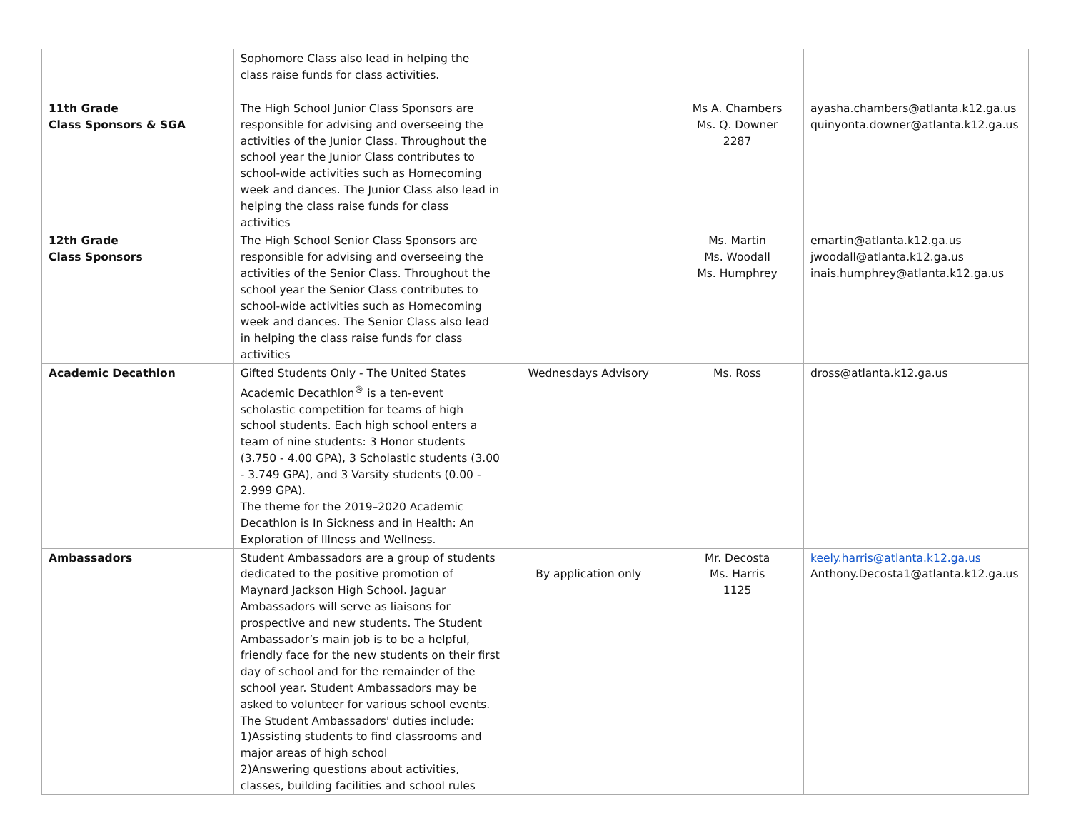| | Sophomore Class also lead in helping the class raise funds for class activities. | | | |
| 11th Grade Class Sponsors & SGA | The High School Junior Class Sponsors are responsible for advising and overseeing the activities of the Junior Class. Throughout the school year the Junior Class contributes to school-wide activities such as Homecoming week and dances. The Junior Class also lead in helping the class raise funds for class activities | | Ms A. Chambers Ms. Q. Downer 2287 | ayasha.chambers@atlanta.k12.ga.us quinyonta.downer@atlanta.k12.ga.us |
| 12th Grade Class Sponsors | The High School Senior Class Sponsors are responsible for advising and overseeing the activities of the Senior Class. Throughout the school year the Senior Class contributes to school-wide activities such as Homecoming week and dances. The Senior Class also lead in helping the class raise funds for class activities | | Ms. Martin Ms. Woodall Ms. Humphrey | emartin@atlanta.k12.ga.us jwoodall@atlanta.k12.ga.us inais.humphrey@atlanta.k12.ga.us |
| Academic Decathlon | Gifted Students Only - The United States Academic Decathlon<sup>®</sup> is a ten-event scholastic competition for teams of high school students. Each high school enters a team of nine students: 3 Honor students (3.750 - 4.00 GPA), 3 Scholastic students (3.00 - 3.749 GPA), and 3 Varsity students (0.00 - 2.999 GPA). The theme for the 2019–2020 Academic Decathlon is In Sickness and in Health: An Exploration of Illness and Wellness. | Wednesdays Advisory | Ms. Ross | dross@atlanta.k12.ga.us |
| Ambassadors | Student Ambassadors are a group of students dedicated to the positive promotion of Maynard Jackson High School. Jaguar Ambassadors will serve as liaisons for prospective and new students. The Student Ambassador’s main job is to be a helpful, friendly face for the new students on their first day of school and for the remainder of the school year. Student Ambassadors may be asked to volunteer for various school events. The Student Ambassadors' duties include: 1)Assisting students to find classrooms and major areas of high school 2)Answering questions about activities, classes, building facilities and school rules | By application only | Mr. Decosta Ms. Harris 1125 | keely.harris@atlanta.k12.ga.us Anthony.Decosta1@atlanta.k12.ga.us |